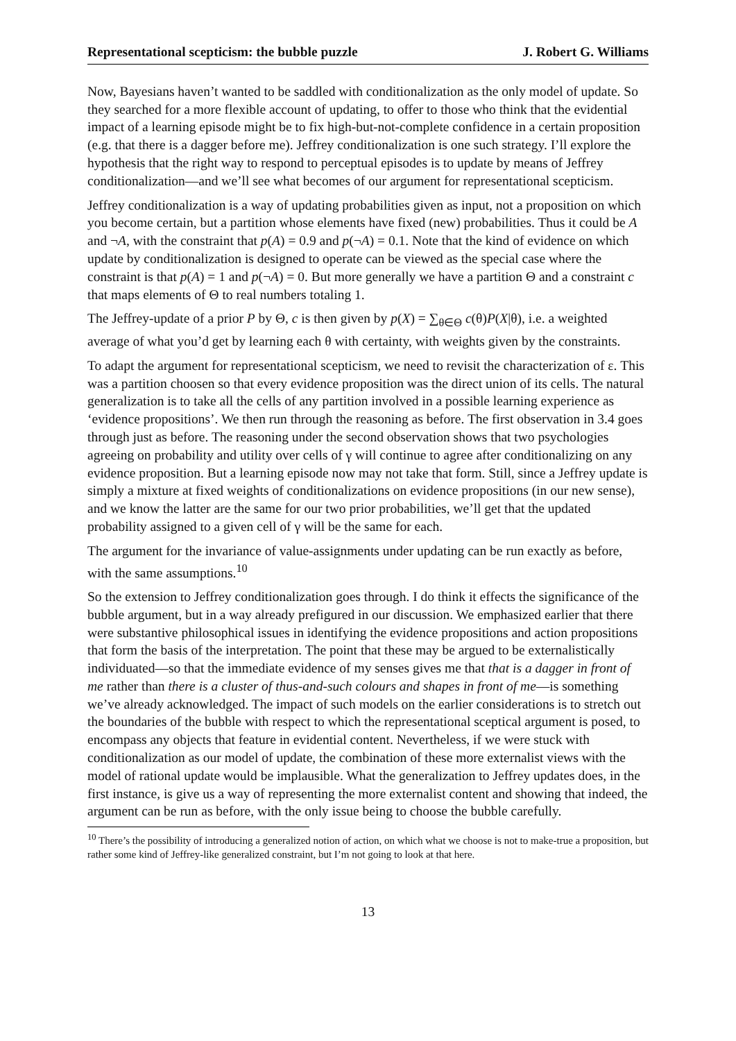Representational scepticism: the bubble puzzle J. Robert G. Williams
Now, Bayesians haven’t wanted to be saddled with conditionalization as the only model of update. So they searched for a more flexible account of updating, to offer to those who think that the evidential impact of a learning episode might be to fix high-but-not-complete confidence in a certain proposition (e.g. that there is a dagger before me). Jeffrey conditionalization is one such strategy. I’ll explore the hypothesis that the right way to respond to perceptual episodes is to update by means of Jeffrey conditionalization—and we’ll see what becomes of our argument for representational scepticism.
Jeffrey conditionalization is a way of updating probabilities given as input, not a proposition on which you become certain, but a partition whose elements have fixed (new) probabilities. Thus it could be A and ¬A, with the constraint that p(A) = 0.9 and p(¬A) = 0.1. Note that the kind of evidence on which update by conditionalization is designed to operate can be viewed as the special case where the constraint is that p(A) = 1 and p(¬A) = 0. But more generally we have a partition Θ and a constraint c that maps elements of Θ to real numbers totaling 1.
The Jeffrey-update of a prior P by Θ, c is then given by p(X) = ∑<sub>θ∈Θ</sub> c(θ)P(X|θ), i.e. a weighted average of what you’d get by learning each θ with certainty, with weights given by the constraints.
To adapt the argument for representational scepticism, we need to revisit the characterization of ε. This was a partition choosen so that every evidence proposition was the direct union of its cells. The natural generalization is to take all the cells of any partition involved in a possible learning experience as ‘evidence propositions’. We then run through the reasoning as before. The first observation in 3.4 goes through just as before. The reasoning under the second observation shows that two psychologies agreeing on probability and utility over cells of γ will continue to agree after conditionalizing on any evidence proposition. But a learning episode now may not take that form. Still, since a Jeffrey update is simply a mixture at fixed weights of conditionalizations on evidence propositions (in our new sense), and we know the latter are the same for our two prior probabilities, we’ll get that the updated probability assigned to a given cell of γ will be the same for each.
The argument for the invariance of value-assignments under updating can be run exactly as before, with the same assumptions.<sup>10</sup>
So the extension to Jeffrey conditionalization goes through. I do think it effects the significance of the bubble argument, but in a way already prefigured in our discussion. We emphasized earlier that there were substantive philosophical issues in identifying the evidence propositions and action propositions that form the basis of the interpretation. The point that these may be argued to be externalistically individuated—so that the immediate evidence of my senses gives me that that is a dagger in front of me rather than there is a cluster of thus-and-such colours and shapes in front of me—is something we’ve already acknowledged. The impact of such models on the earlier considerations is to stretch out the boundaries of the bubble with respect to which the representational sceptical argument is posed, to encompass any objects that feature in evidential content. Nevertheless, if we were stuck with conditionalization as our model of update, the combination of these more externalist views with the model of rational update would be implausible. What the generalization to Jeffrey updates does, in the first instance, is give us a way of representing the more externalist content and showing that indeed, the argument can be run as before, with the only issue being to choose the bubble carefully.
<sup>10</sup> There’s the possibility of introducing a generalized notion of action, on which what we choose is not to make-true a proposition, but rather some kind of Jeffrey-like generalized constraint, but I’m not going to look at that here.
13